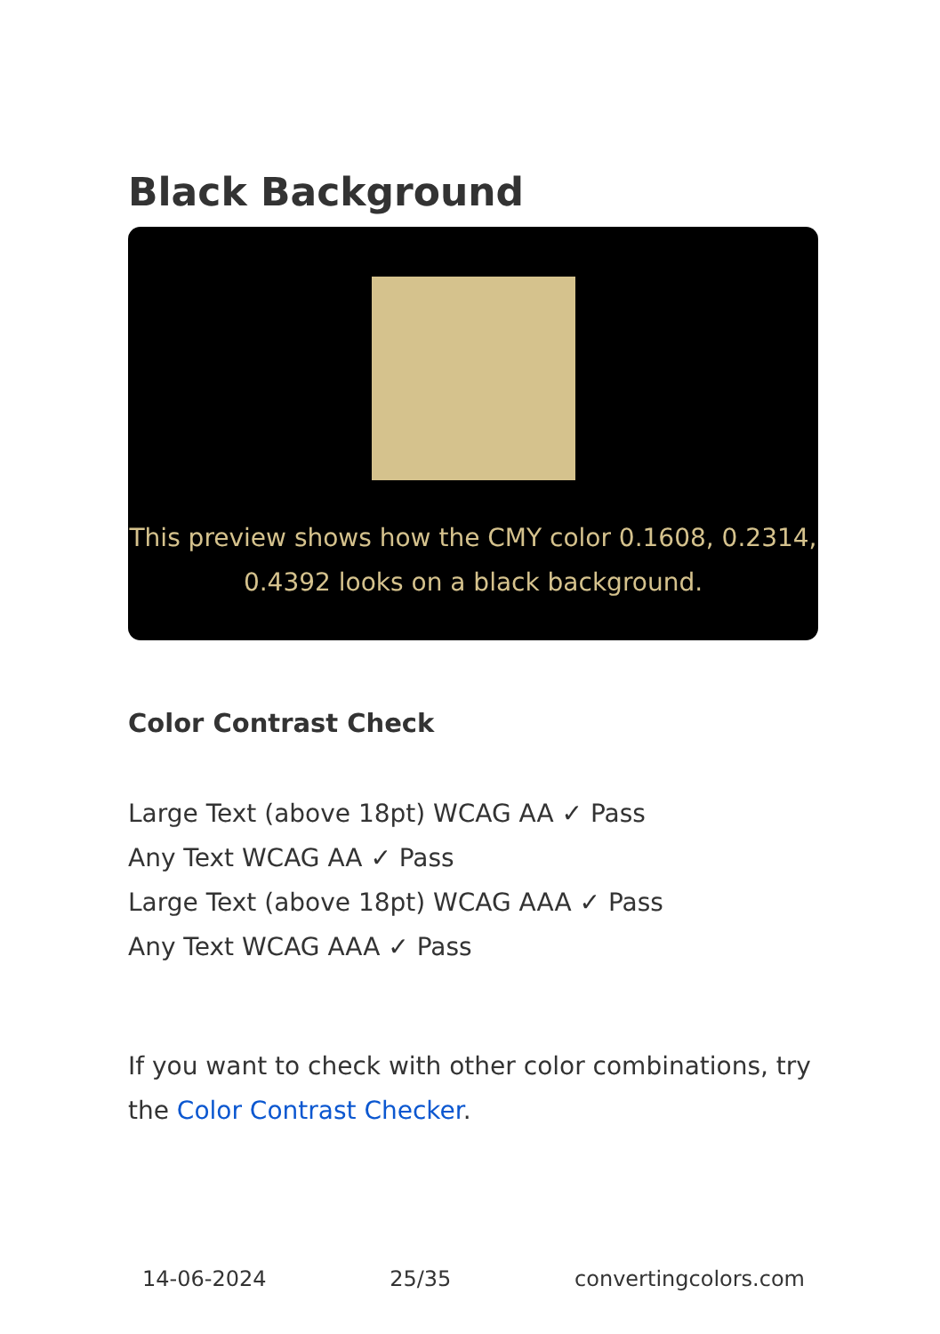Black Background
This preview shows how the CMY color 0.1608, 0.2314, 0.4392 looks on a black background.
Color Contrast Check
Large Text (above 18pt) WCAG AA ✓ Pass
Any Text WCAG AA ✓ Pass
Large Text (above 18pt) WCAG AAA ✓ Pass
Any Text WCAG AAA ✓ Pass
If you want to check with other color combinations, try the Color Contrast Checker.
14-06-2024 25/35 convertingcolors.com